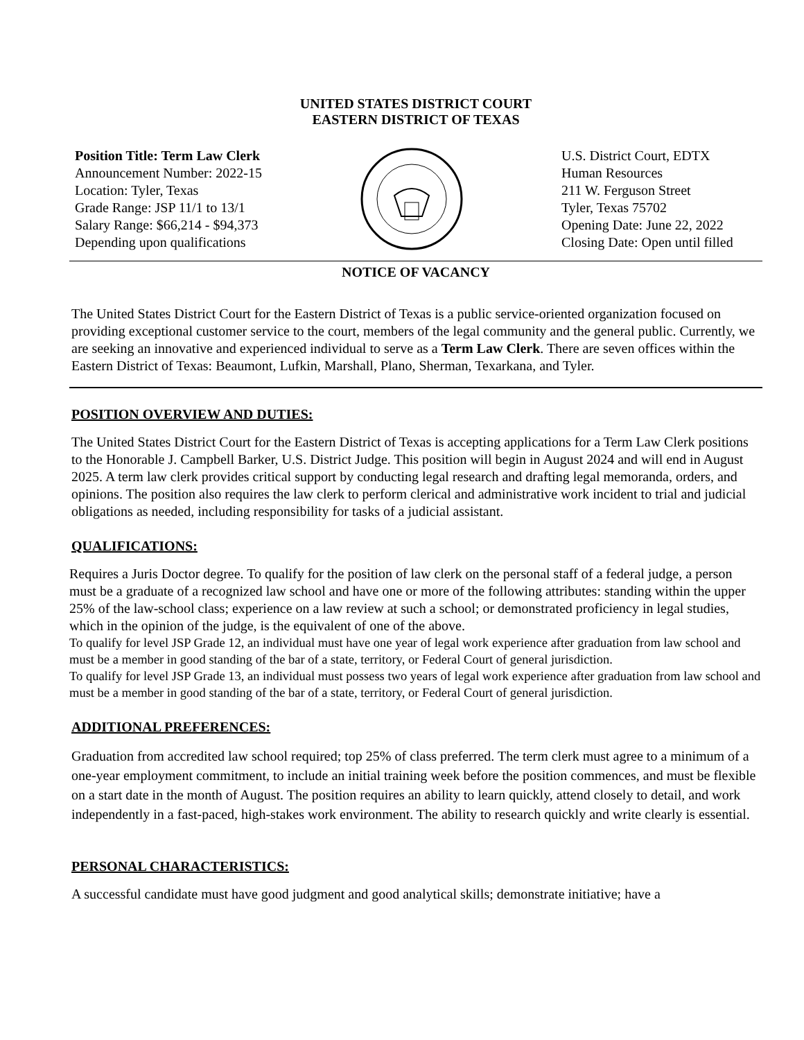UNITED STATES DISTRICT COURT
EASTERN DISTRICT OF TEXAS
Position Title: Term Law Clerk
Announcement Number: 2022-15
Location: Tyler, Texas
Grade Range: JSP 11/1 to 13/1
Salary Range: $66,214 - $94,373
Depending upon qualifications
U.S. District Court, EDTX
Human Resources
211 W. Ferguson Street
Tyler, Texas 75702
Opening Date: June 22, 2022
Closing Date: Open until filled
NOTICE OF VACANCY
The United States District Court for the Eastern District of Texas is a public service-oriented organization focused on providing exceptional customer service to the court, members of the legal community and the general public. Currently, we are seeking an innovative and experienced individual to serve as a Term Law Clerk. There are seven offices within the Eastern District of Texas: Beaumont, Lufkin, Marshall, Plano, Sherman, Texarkana, and Tyler.
POSITION OVERVIEW AND DUTIES:
The United States District Court for the Eastern District of Texas is accepting applications for a Term Law Clerk positions to the Honorable J. Campbell Barker, U.S. District Judge. This position will begin in August 2024 and will end in August 2025. A term law clerk provides critical support by conducting legal research and drafting legal memoranda, orders, and opinions. The position also requires the law clerk to perform clerical and administrative work incident to trial and judicial obligations as needed, including responsibility for tasks of a judicial assistant.
QUALIFICATIONS:
Requires a Juris Doctor degree. To qualify for the position of law clerk on the personal staff of a federal judge, a person must be a graduate of a recognized law school and have one or more of the following attributes: standing within the upper 25% of the law-school class; experience on a law review at such a school; or demonstrated proficiency in legal studies, which in the opinion of the judge, is the equivalent of one of the above.
To qualify for level JSP Grade 12, an individual must have one year of legal work experience after graduation from law school and must be a member in good standing of the bar of a state, territory, or Federal Court of general jurisdiction.
To qualify for level JSP Grade 13, an individual must possess two years of legal work experience after graduation from law school and must be a member in good standing of the bar of a state, territory, or Federal Court of general jurisdiction.
ADDITIONAL PREFERENCES:
Graduation from accredited law school required; top 25% of class preferred. The term clerk must agree to a minimum of a one-year employment commitment, to include an initial training week before the position commences, and must be flexible on a start date in the month of August. The position requires an ability to learn quickly, attend closely to detail, and work independently in a fast-paced, high-stakes work environment. The ability to research quickly and write clearly is essential.
PERSONAL CHARACTERISTICS:
A successful candidate must have good judgment and good analytical skills; demonstrate initiative; have a